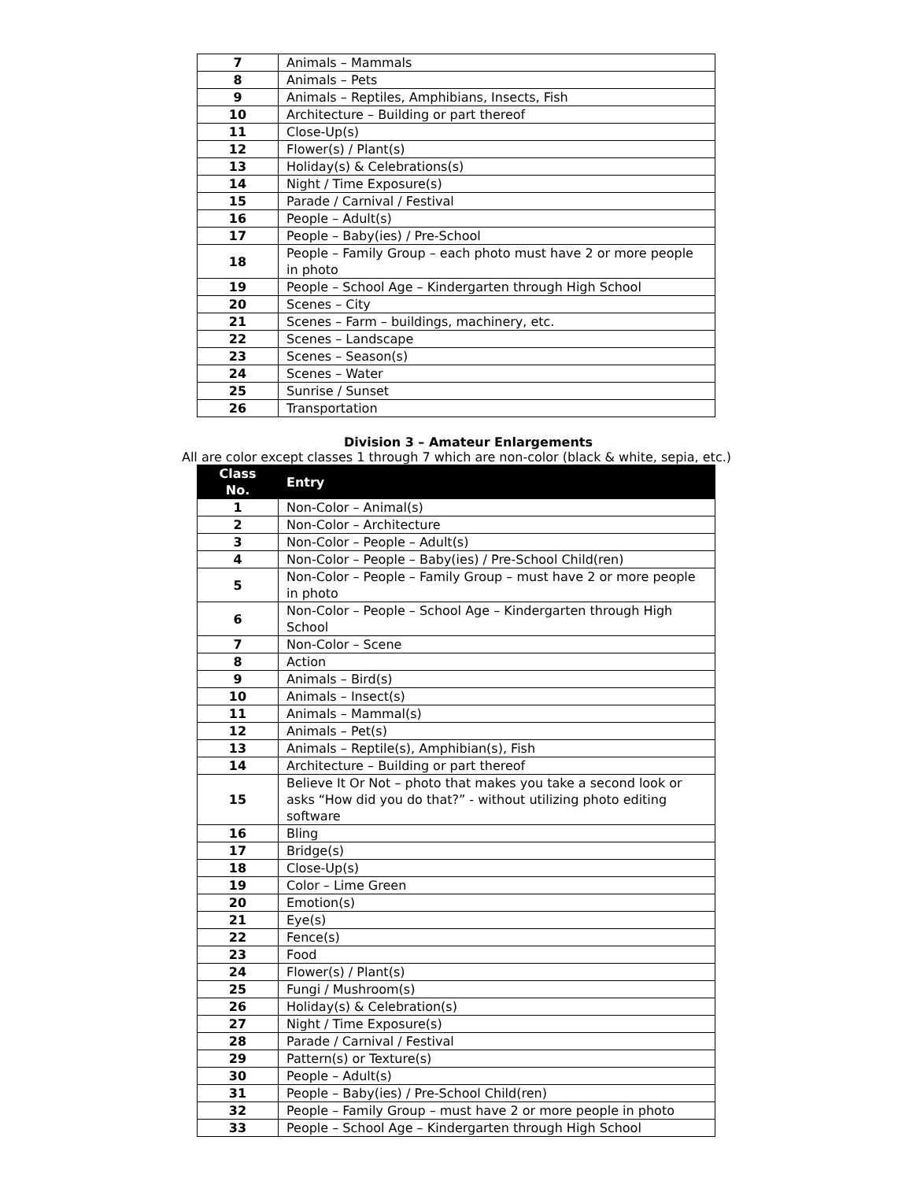| 7 | Animals – Mammals |
| 8 | Animals – Pets |
| 9 | Animals – Reptiles, Amphibians, Insects, Fish |
| 10 | Architecture – Building or part thereof |
| 11 | Close-Up(s) |
| 12 | Flower(s) / Plant(s) |
| 13 | Holiday(s) & Celebrations(s) |
| 14 | Night / Time Exposure(s) |
| 15 | Parade / Carnival / Festival |
| 16 | People – Adult(s) |
| 17 | People – Baby(ies) / Pre-School |
| 18 | People – Family Group – each photo must have 2 or more people in photo |
| 19 | People – School Age – Kindergarten through High School |
| 20 | Scenes – City |
| 21 | Scenes – Farm – buildings, machinery, etc. |
| 22 | Scenes – Landscape |
| 23 | Scenes – Season(s) |
| 24 | Scenes – Water |
| 25 | Sunrise / Sunset |
| 26 | Transportation |
Division 3 – Amateur Enlargements
All are color except classes 1 through 7 which are non-color (black & white, sepia, etc.)
| Class No. | Entry |
| --- | --- |
| 1 | Non-Color – Animal(s) |
| 2 | Non-Color – Architecture |
| 3 | Non-Color – People – Adult(s) |
| 4 | Non-Color – People – Baby(ies) / Pre-School Child(ren) |
| 5 | Non-Color – People – Family Group – must have 2 or more people in photo |
| 6 | Non-Color – People – School Age – Kindergarten through High School |
| 7 | Non-Color – Scene |
| 8 | Action |
| 9 | Animals – Bird(s) |
| 10 | Animals – Insect(s) |
| 11 | Animals – Mammal(s) |
| 12 | Animals – Pet(s) |
| 13 | Animals – Reptile(s), Amphibian(s), Fish |
| 14 | Architecture – Building or part thereof |
| 15 | Believe It Or Not – photo that makes you take a second look or asks “How did you do that?” - without utilizing photo editing software |
| 16 | Bling |
| 17 | Bridge(s) |
| 18 | Close-Up(s) |
| 19 | Color – Lime Green |
| 20 | Emotion(s) |
| 21 | Eye(s) |
| 22 | Fence(s) |
| 23 | Food |
| 24 | Flower(s) / Plant(s) |
| 25 | Fungi / Mushroom(s) |
| 26 | Holiday(s) & Celebration(s) |
| 27 | Night / Time Exposure(s) |
| 28 | Parade / Carnival / Festival |
| 29 | Pattern(s) or Texture(s) |
| 30 | People – Adult(s) |
| 31 | People – Baby(ies) / Pre-School Child(ren) |
| 32 | People – Family Group – must have 2 or more people in photo |
| 33 | People – School Age – Kindergarten through High School |